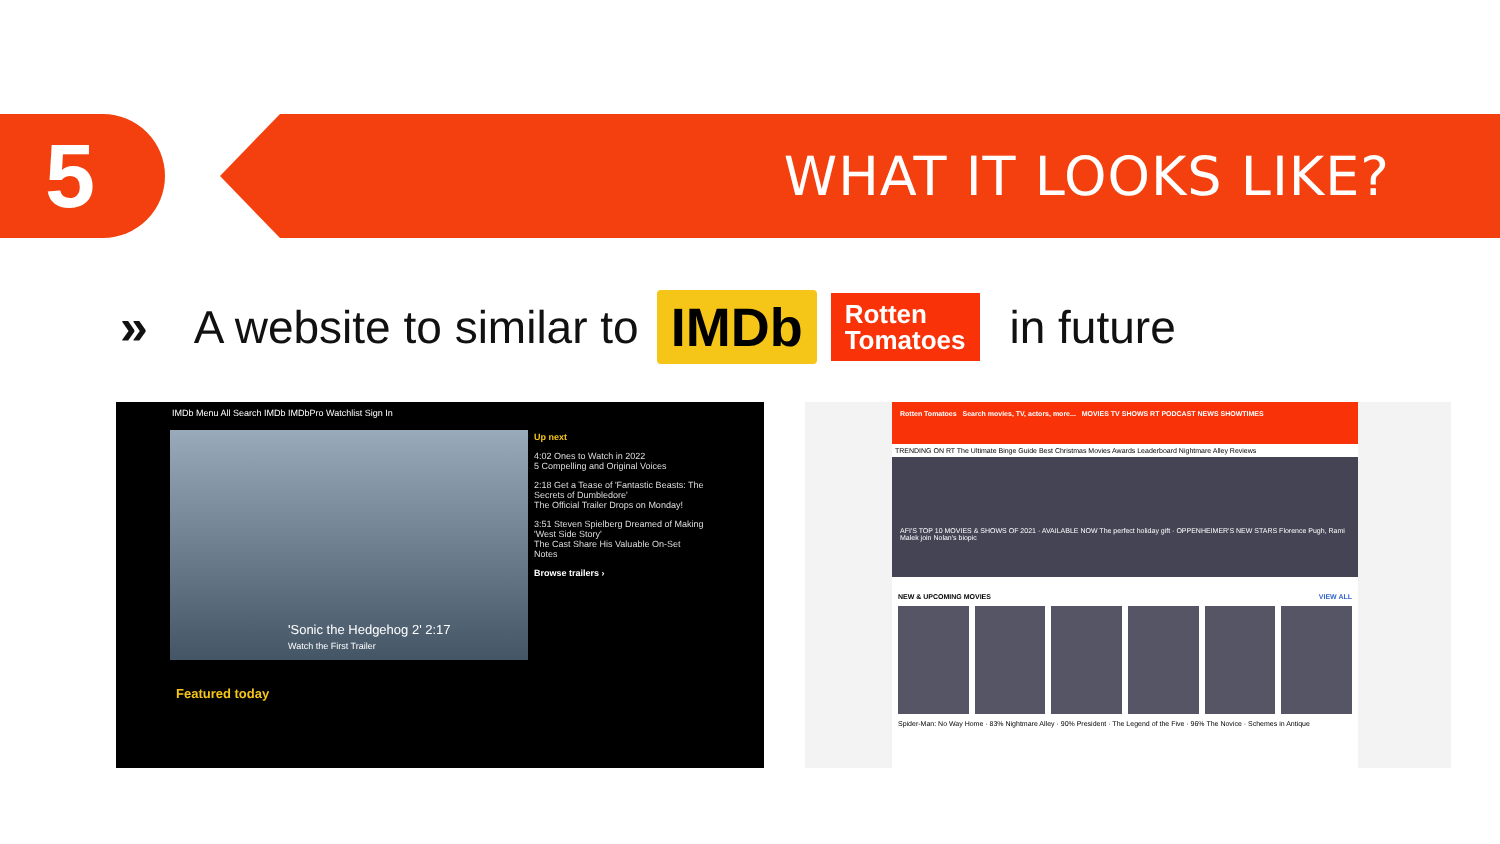5 WHAT IT LOOKS LIKE?
» A website to similar to IMDb Rotten
Tomatoes in future
IMDb Menu All Search IMDb IMDbPro Watchlist Sign In
'Sonic the Hedgehog 2' 2:17
Watch the First Trailer
Up next
4:02 Ones to Watch in 2022
5 Compelling and Original Voices
2:18 Get a Tease of 'Fantastic Beasts: The Secrets of Dumbledore'
The Official Trailer Drops on Monday!
3:51 Steven Spielberg Dreamed of Making 'West Side Story'
The Cast Share His Valuable On-Set Notes
Browse trailers ›
Featured today
Rotten Tomatoes Search movies, TV, actors, more... MOVIES TV SHOWS RT PODCAST NEWS SHOWTIMES
TRENDING ON RT The Ultimate Binge Guide Best Christmas Movies Awards Leaderboard Nightmare Alley Reviews
AFI'S TOP 10 MOVIES & SHOWS OF 2021 · AVAILABLE NOW The perfect holiday gift · OPPENHEIMER'S NEW STARS Florence Pugh, Rami Malek join Nolan's biopic
NEW & UPCOMING MOVIES VIEW ALL
Spider-Man: No Way Home · 83% Nightmare Alley · 90% President · The Legend of the Five · 96% The Novice · Schemes in Antique